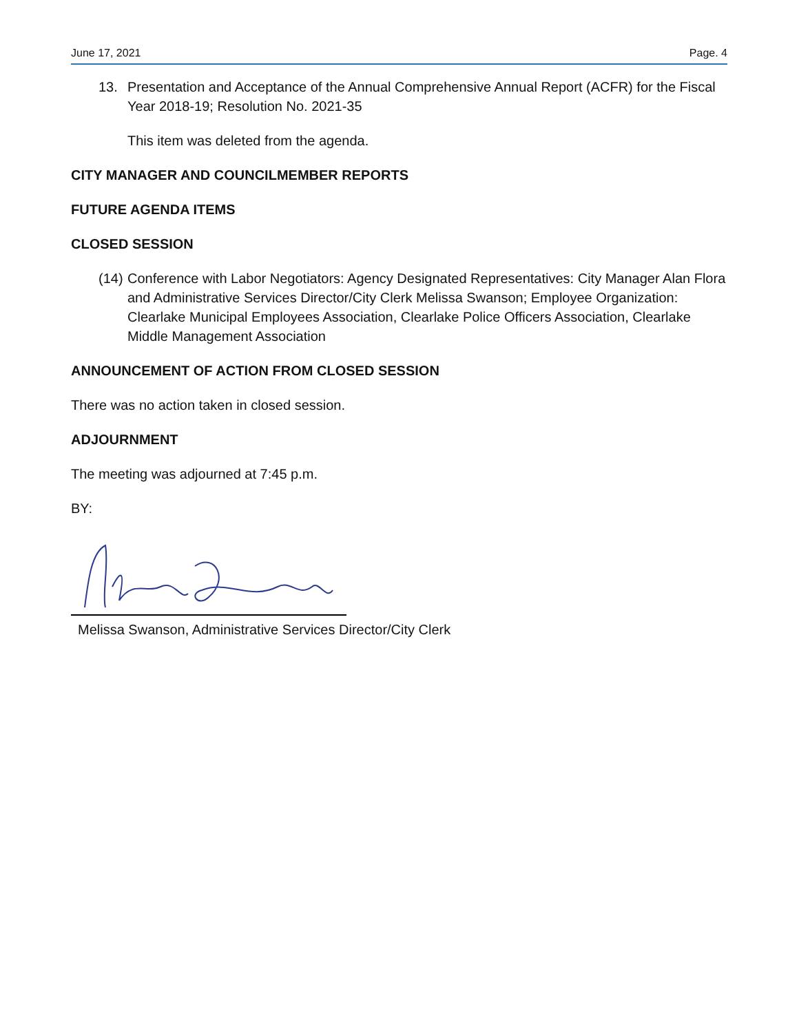June 17, 2021 Page. 4
13. Presentation and Acceptance of the Annual Comprehensive Annual Report (ACFR) for the Fiscal Year 2018-19; Resolution No. 2021-35
This item was deleted from the agenda.
CITY MANAGER AND COUNCILMEMBER REPORTS
FUTURE AGENDA ITEMS
CLOSED SESSION
(14) Conference with Labor Negotiators: Agency Designated Representatives: City Manager Alan Flora and Administrative Services Director/City Clerk Melissa Swanson; Employee Organization: Clearlake Municipal Employees Association, Clearlake Police Officers Association, Clearlake Middle Management Association
ANNOUNCEMENT OF ACTION FROM CLOSED SESSION
There was no action taken in closed session.
ADJOURNMENT
The meeting was adjourned at 7:45 p.m.
BY:
Melissa Swanson, Administrative Services Director/City Clerk